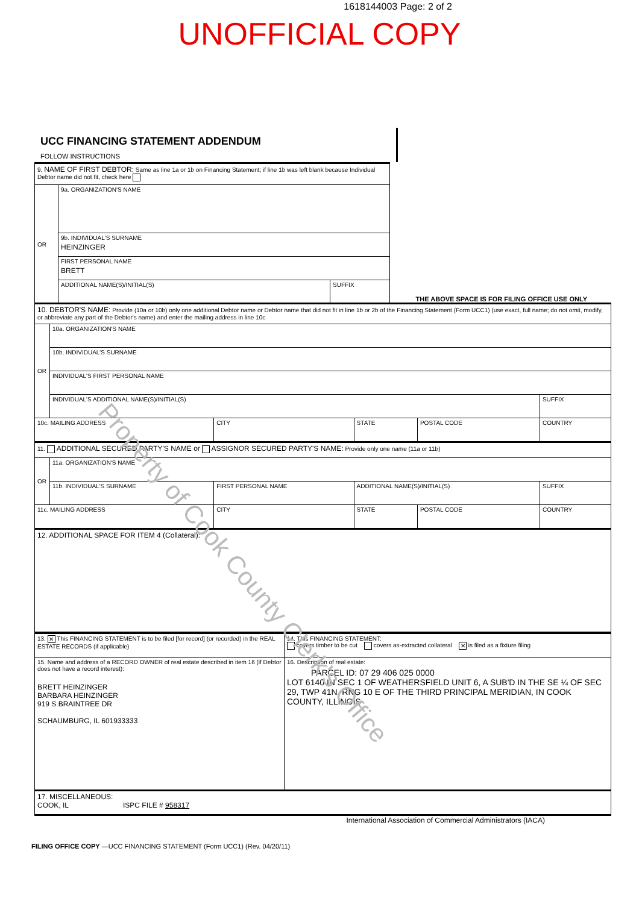1618144003 Page: 2 of 2
UNOFFICIAL COPY
UCC FINANCING STATEMENT ADDENDUM
FOLLOW INSTRUCTIONS
| 9. NAME OF FIRST DEBTOR: Same as line 1a or 1b on Financing Statement; if line 1b was left blank because Individual Debtor name did not fit, check here | | |
| OR | 9a. ORGANIZATION'S NAME | |
| | 9b. INDIVIDUAL'S SURNAME HEINZINGER | |
| | FIRST PERSONAL NAME BRETT | |
| | ADDITIONAL NAME(S)/INITIAL(S) | SUFFIX |
THE ABOVE SPACE IS FOR FILING OFFICE USE ONLY
| 10. DEBTOR'S NAME: Provide (10a or 10b) only one additional Debtor name or Debtor name that did not fit in line 1b or 2b of the Financing Statement (Form UCC1) (use exact, full name; do not omit, modify, or abbreviate any part of the Debtor's name) and enter the mailing address in line 10c | | | | | |
| OR | 10a. ORGANIZATION'S NAME | | | | |
| | 10b. INDIVIDUAL'S SURNAME | | | | |
| | INDIVIDUAL'S FIRST PERSONAL NAME | | | | |
| | INDIVIDUAL'S ADDITIONAL NAME(S)/INITIAL(S) | | | | SUFFIX |
| 10c. MAILING ADDRESS | | CITY | STATE | POSTAL CODE | COUNTRY |
| 11. ADDITIONAL SECURED PARTY'S NAME or ASSIGNOR SECURED PARTY'S NAME: Provide only one name (11a or 11b) | | | | | |
| OR | 11a. ORGANIZATION'S NAME | | | | |
| | 11b. INDIVIDUAL'S SURNAME | FIRST PERSONAL NAME | ADDITIONAL NAME(S)/INITIAL(S) | | SUFFIX |
| 11c. MAILING ADDRESS | | CITY | STATE | POSTAL CODE | COUNTRY |
| 12. ADDITIONAL SPACE FOR ITEM 4 (Collateral): | | | | | |
| 13. ✕ This FINANCING STATEMENT is to be filed [for record] (or recorded) in the REAL ESTATE RECORDS (if applicable) | 14. This FINANCING STATEMENT: covers timber to be cut covers as-extracted collateral ✕ is filed as a fixture filing |
| 15. Name and address of a RECORD OWNER of real estate described in item 16 (if Debtor does not have a record interest): BRETT HEINZINGER BARBARA HEINZINGER 919 S BRAINTREE DR SCHAUMBURG, IL 601933333 | 16. Description of real estate: PARCEL ID: 07 29 406 025 0000 LOT 6140 IN SEC 1 OF WEATHERSFIELD UNIT 6, A SUB'D IN THE SE ¼ OF SEC 29, TWP 41N, RNG 10 E OF THE THIRD PRINCIPAL MERIDIAN, IN COOK COUNTY, ILLINOIS |
| 17. MISCELLANEOUS: COOK, IL ISPC FILE # 958317 | |
International Association of Commercial Administrators (IACA)
FILING OFFICE COPY —UCC FINANCING STATEMENT (Form UCC1) (Rev. 04/20/11)
Property of Cook County Clerk's Office